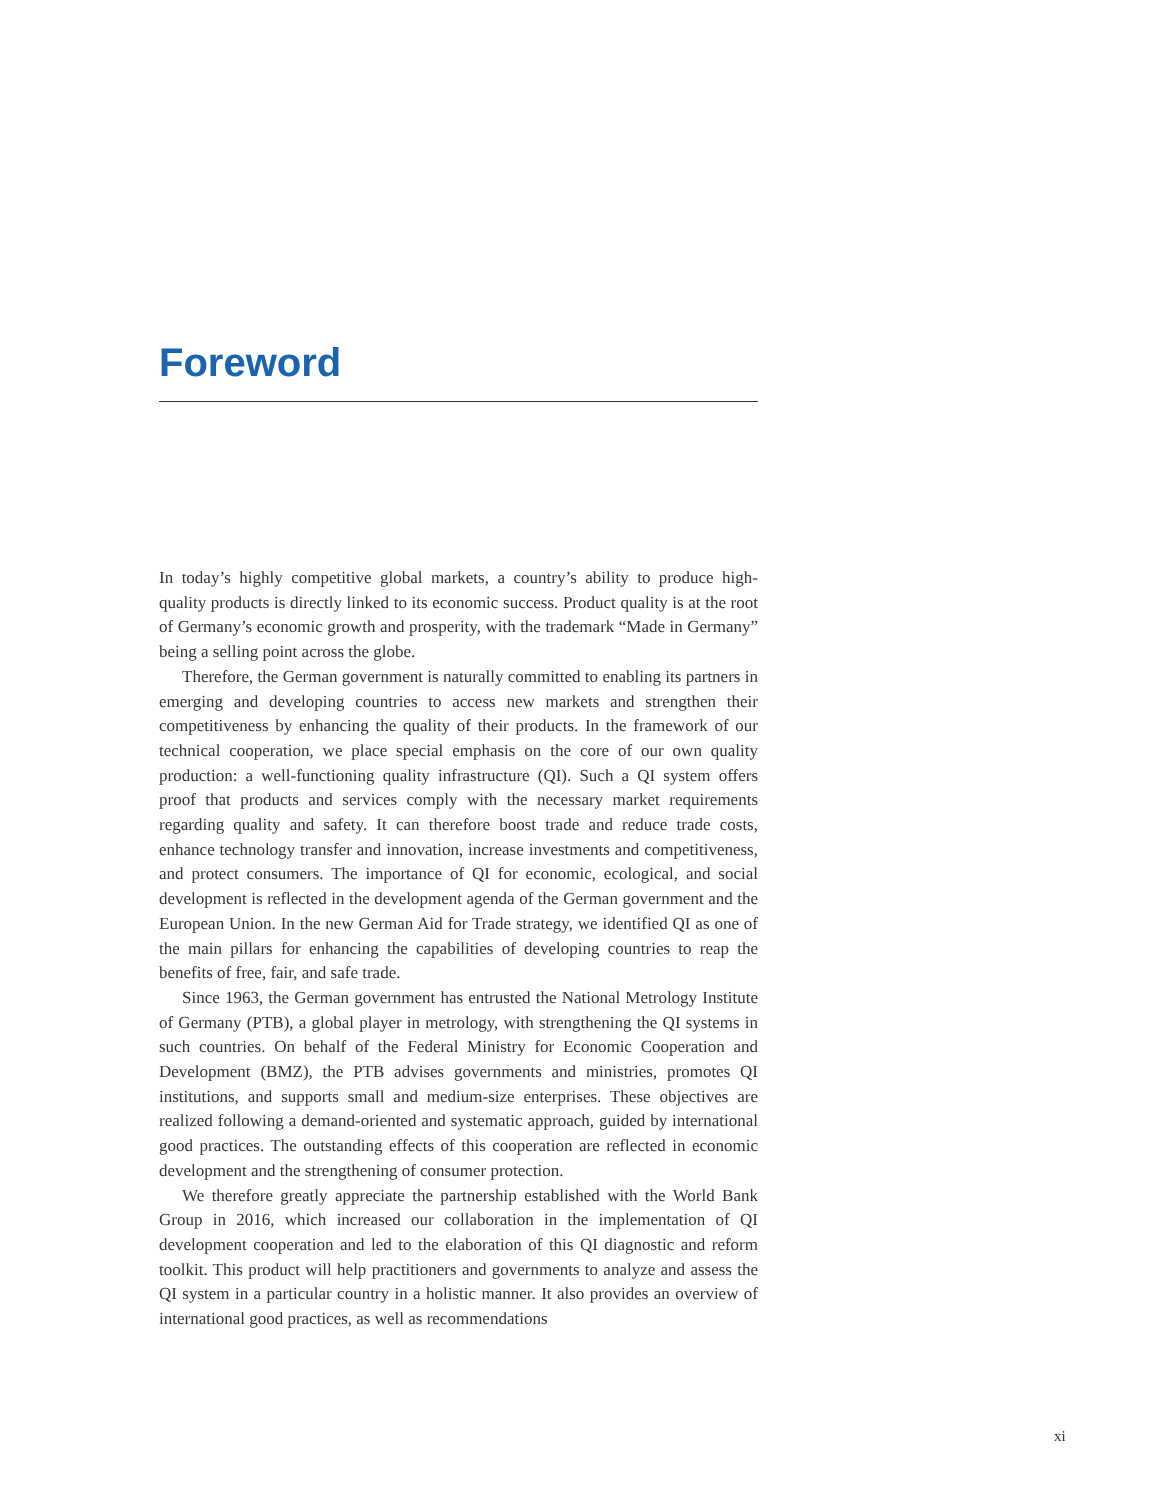Foreword
In today’s highly competitive global markets, a country’s ability to produce high-quality products is directly linked to its economic success. Product quality is at the root of Germany’s economic growth and prosperity, with the trademark “Made in Germany” being a selling point across the globe.
Therefore, the German government is naturally committed to enabling its partners in emerging and developing countries to access new markets and strengthen their competitiveness by enhancing the quality of their products. In the framework of our technical cooperation, we place special emphasis on the core of our own quality production: a well-functioning quality infrastructure (QI). Such a QI system offers proof that products and services comply with the necessary market requirements regarding quality and safety. It can therefore boost trade and reduce trade costs, enhance technology transfer and innovation, increase investments and competitiveness, and protect consumers. The importance of QI for economic, ecological, and social development is reflected in the development agenda of the German government and the European Union. In the new German Aid for Trade strategy, we identified QI as one of the main pillars for enhancing the capabilities of developing countries to reap the benefits of free, fair, and safe trade.
Since 1963, the German government has entrusted the National Metrology Institute of Germany (PTB), a global player in metrology, with strengthening the QI systems in such countries. On behalf of the Federal Ministry for Economic Cooperation and Development (BMZ), the PTB advises governments and ministries, promotes QI institutions, and supports small and medium-size enterprises. These objectives are realized following a demand-oriented and systematic approach, guided by international good practices. The outstanding effects of this cooperation are reflected in economic development and the strengthening of consumer protection.
We therefore greatly appreciate the partnership established with the World Bank Group in 2016, which increased our collaboration in the implementation of QI development cooperation and led to the elaboration of this QI diagnostic and reform toolkit. This product will help practitioners and governments to analyze and assess the QI system in a particular country in a holistic manner. It also provides an overview of international good practices, as well as recommendations
xi